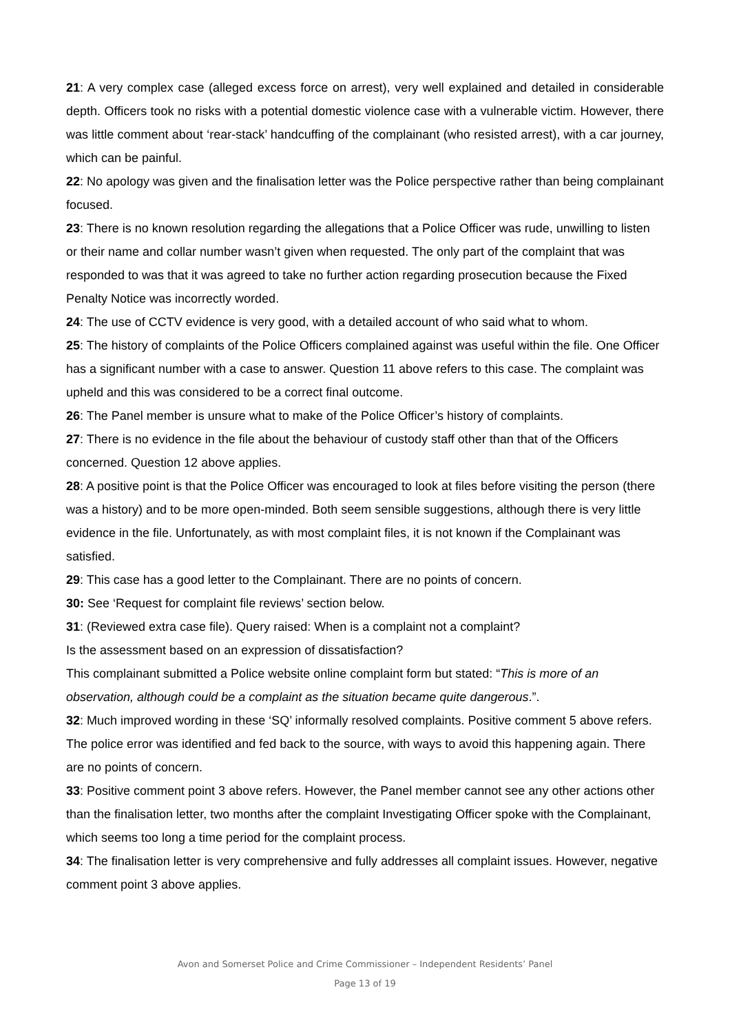21: A very complex case (alleged excess force on arrest), very well explained and detailed in considerable depth. Officers took no risks with a potential domestic violence case with a vulnerable victim. However, there was little comment about ‘rear-stack’ handcuffing of the complainant (who resisted arrest), with a car journey, which can be painful.
22: No apology was given and the finalisation letter was the Police perspective rather than being complainant focused.
23: There is no known resolution regarding the allegations that a Police Officer was rude, unwilling to listen or their name and collar number wasn’t given when requested. The only part of the complaint that was responded to was that it was agreed to take no further action regarding prosecution because the Fixed Penalty Notice was incorrectly worded.
24: The use of CCTV evidence is very good, with a detailed account of who said what to whom.
25: The history of complaints of the Police Officers complained against was useful within the file. One Officer has a significant number with a case to answer. Question 11 above refers to this case. The complaint was upheld and this was considered to be a correct final outcome.
26: The Panel member is unsure what to make of the Police Officer’s history of complaints.
27: There is no evidence in the file about the behaviour of custody staff other than that of the Officers concerned. Question 12 above applies.
28: A positive point is that the Police Officer was encouraged to look at files before visiting the person (there was a history) and to be more open-minded. Both seem sensible suggestions, although there is very little evidence in the file. Unfortunately, as with most complaint files, it is not known if the Complainant was satisfied.
29: This case has a good letter to the Complainant. There are no points of concern.
30: See ‘Request for complaint file reviews’ section below.
31: (Reviewed extra case file). Query raised: When is a complaint not a complaint?
Is the assessment based on an expression of dissatisfaction?
This complainant submitted a Police website online complaint form but stated: “This is more of an observation, although could be a complaint as the situation became quite dangerous.”.
32: Much improved wording in these ‘SQ’ informally resolved complaints. Positive comment 5 above refers. The police error was identified and fed back to the source, with ways to avoid this happening again. There are no points of concern.
33: Positive comment point 3 above refers. However, the Panel member cannot see any other actions other than the finalisation letter, two months after the complaint Investigating Officer spoke with the Complainant, which seems too long a time period for the complaint process.
34: The finalisation letter is very comprehensive and fully addresses all complaint issues. However, negative comment point 3 above applies.
Avon and Somerset Police and Crime Commissioner – Independent Residents’ Panel
Page 13 of 19